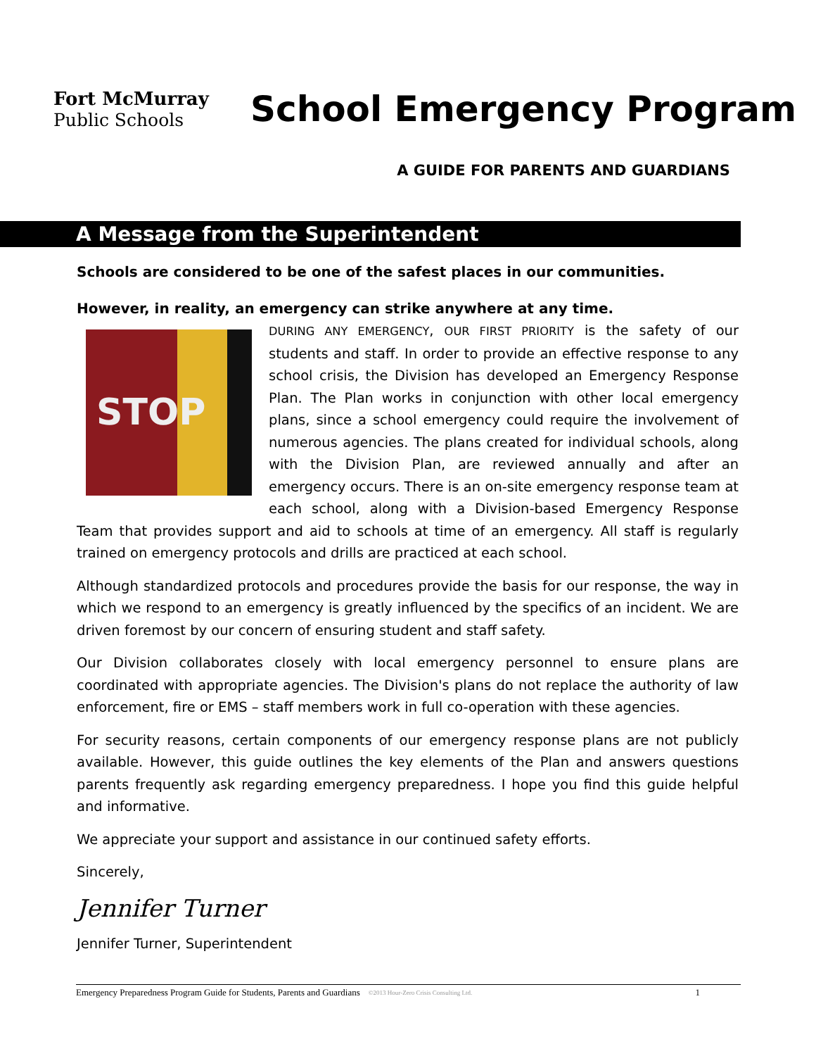Fort McMurray
Public Schools
School Emergency Program
A GUIDE FOR PARENTS AND GUARDIANS
A Message from the Superintendent
Schools are considered to be one of the safest places in our communities.
However, in reality, an emergency can strike anywhere at any time.
STOP
DURING ANY EMERGENCY, OUR FIRST PRIORITY is the safety of our students and staff. In order to provide an effective response to any school crisis, the Division has developed an Emergency Response Plan. The Plan works in conjunction with other local emergency plans, since a school emergency could require the involvement of numerous agencies. The plans created for individual schools, along with the Division Plan, are reviewed annually and after an emergency occurs. There is an on-site emergency response team at each school, along with a Division-based Emergency Response Team that provides support and aid to schools at time of an emergency. All staff is regularly trained on emergency protocols and drills are practiced at each school.
Although standardized protocols and procedures provide the basis for our response, the way in which we respond to an emergency is greatly influenced by the specifics of an incident. We are driven foremost by our concern of ensuring student and staff safety.
Our Division collaborates closely with local emergency personnel to ensure plans are coordinated with appropriate agencies. The Division's plans do not replace the authority of law enforcement, fire or EMS – staff members work in full co-operation with these agencies.
For security reasons, certain components of our emergency response plans are not publicly available. However, this guide outlines the key elements of the Plan and answers questions parents frequently ask regarding emergency preparedness. I hope you find this guide helpful and informative.
We appreciate your support and assistance in our continued safety efforts.
Sincerely,
Jennifer Turner
Jennifer Turner, Superintendent
Emergency Preparedness Program Guide for Students, Parents and Guardians ©2013 Hour-Zero Crisis Consulting Ltd. 1